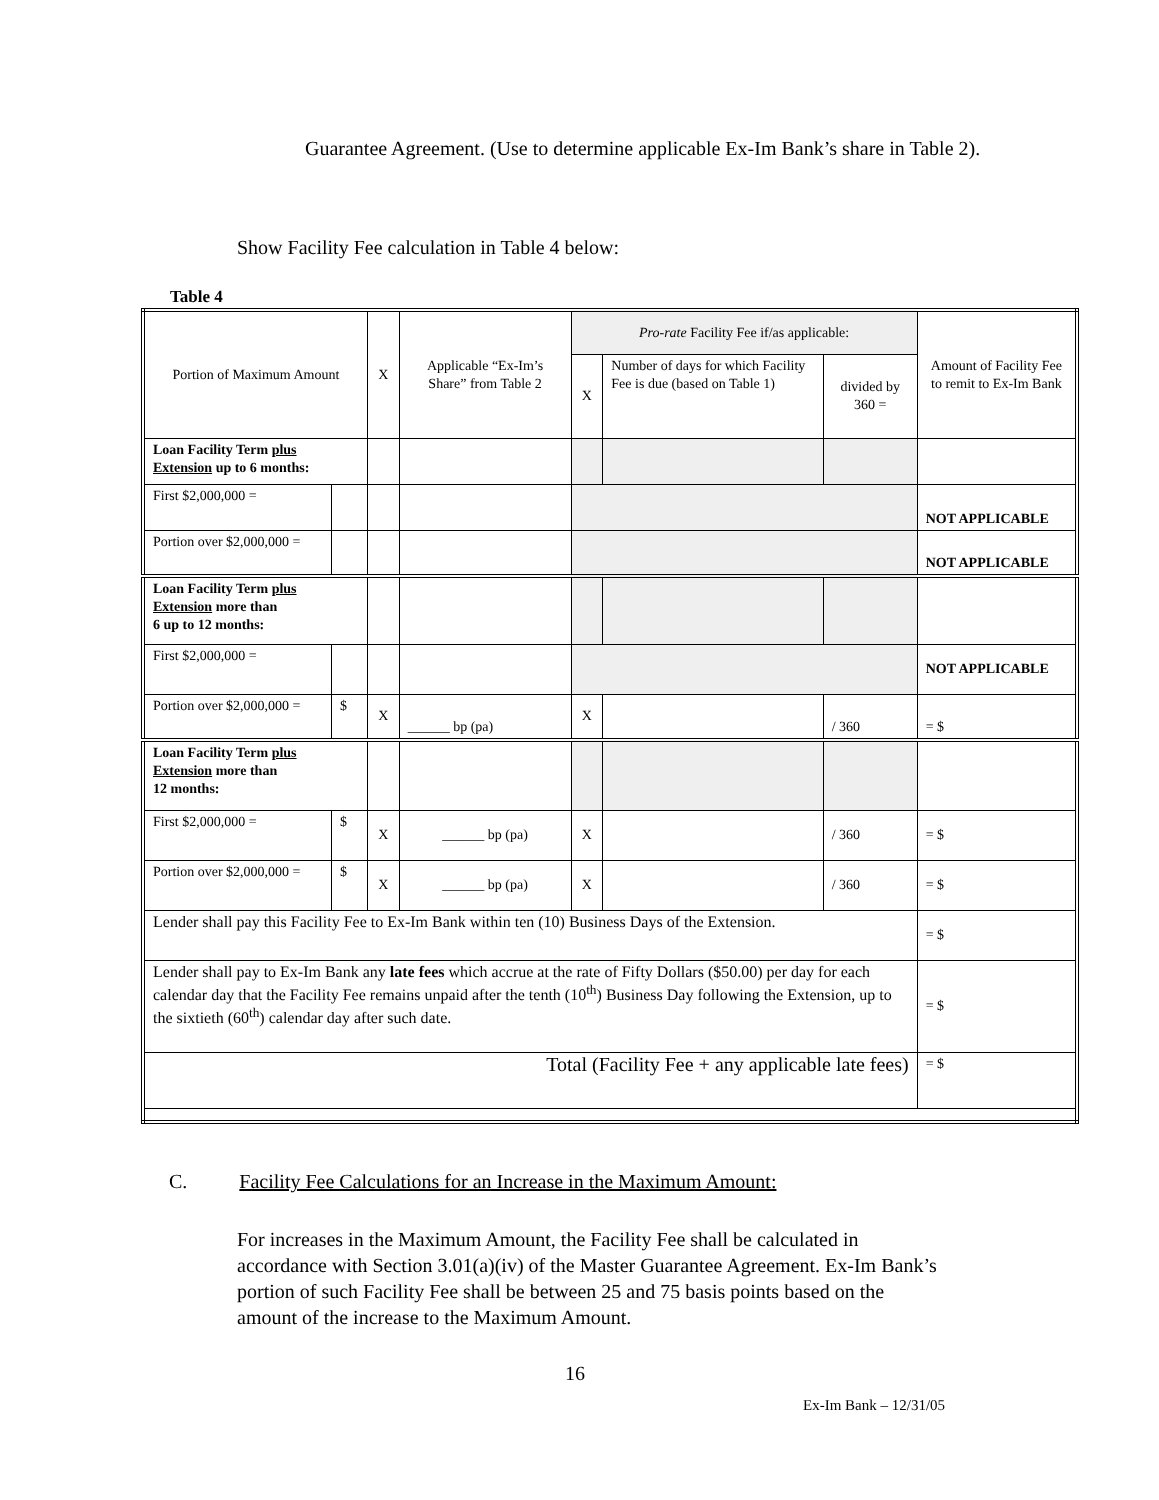Guarantee Agreement. (Use to determine applicable Ex-Im Bank’s share in Table 2).
Show Facility Fee calculation in Table 4 below:
Table 4
| Portion of Maximum Amount | | X | Applicable “Ex-Im’s Share” from Table 2 | Pro-rate Facility Fee if/as applicable: | | | Amount of Facility Fee to remit to Ex-Im Bank |
| | | | | X | Number of days for which Facility Fee is due (based on Table 1) | divided by 360 = | |
| Loan Facility Term plus Extension up to 6 months: | | | | | | | |
| First $2,000,000 = | | | | | | | NOT APPLICABLE |
| Portion over $2,000,000 = | | | | | | | NOT APPLICABLE |
| Loan Facility Term plus Extension more than 6 up to 12 months: | | | | | | | |
| First $2,000,000 = | | | | | | | NOT APPLICABLE |
| Portion over $2,000,000 = | $ | X | ______ bp (pa) | X | | / 360 | = $ |
| Loan Facility Term plus Extension more than 12 months: | | | | | | | |
| First $2,000,000 = | $ | X | ______ bp (pa) | X | | / 360 | = $ |
| Portion over $2,000,000 = | $ | X | ______ bp (pa) | X | | / 360 | = $ |
| Lender shall pay this Facility Fee to Ex-Im Bank within ten (10) Business Days of the Extension. | | | | | | | = $ |
| Lender shall pay to Ex-Im Bank any late fees which accrue at the rate of Fifty Dollars ($50.00) per day for each calendar day that the Facility Fee remains unpaid after the tenth (10<sup>th</sup>) Business Day following the Extension, up to the sixtieth (60<sup>th</sup>) calendar day after such date. | | | | | | | = $ |
| Total (Facility Fee + any applicable late fees) | | | | | | | = $ |
C. Facility Fee Calculations for an Increase in the Maximum Amount:
For increases in the Maximum Amount, the Facility Fee shall be calculated in accordance with Section 3.01(a)(iv) of the Master Guarantee Agreement. Ex-Im Bank’s portion of such Facility Fee shall be between 25 and 75 basis points based on the amount of the increase to the Maximum Amount.
16
Ex-Im Bank – 12/31/05